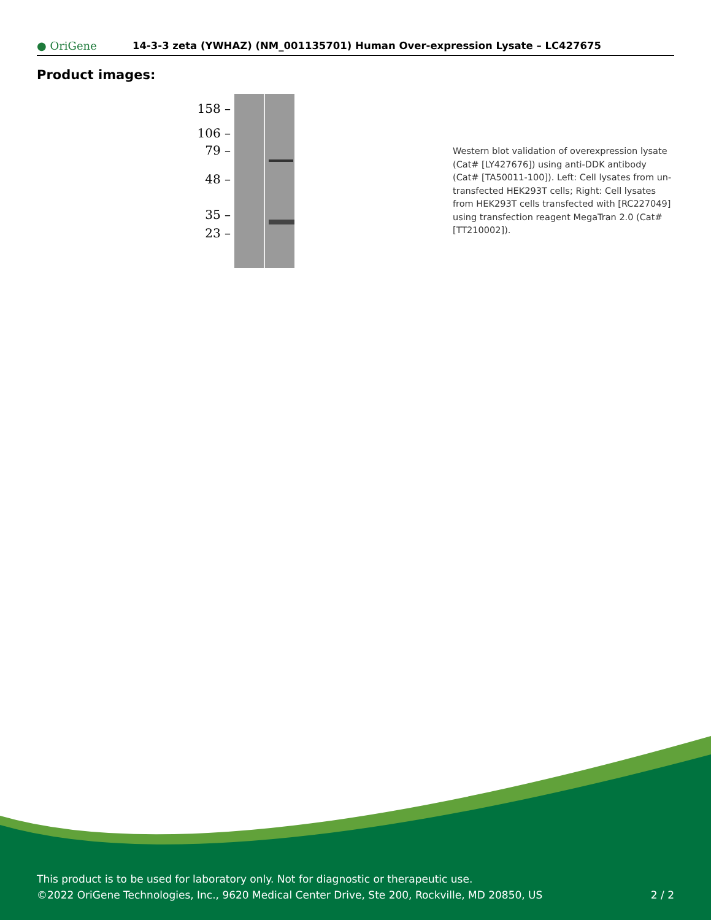● OriGene 14-3-3 zeta (YWHAZ) (NM_001135701) Human Over-expression Lysate – LC427675
Product images:
158 –
106 –
79 –
48 –
35 –
23 –
Western blot validation of overexpression lysate (Cat# [LY427676]) using anti-DDK antibody (Cat# [TA50011-100]). Left: Cell lysates from un-transfected HEK293T cells; Right: Cell lysates from HEK293T cells transfected with [RC227049] using transfection reagent MegaTran 2.0 (Cat# [TT210002]).
This product is to be used for laboratory only. Not for diagnostic or therapeutic use.
©2022 OriGene Technologies, Inc., 9620 Medical Center Drive, Ste 200, Rockville, MD 20850, US
2 / 2